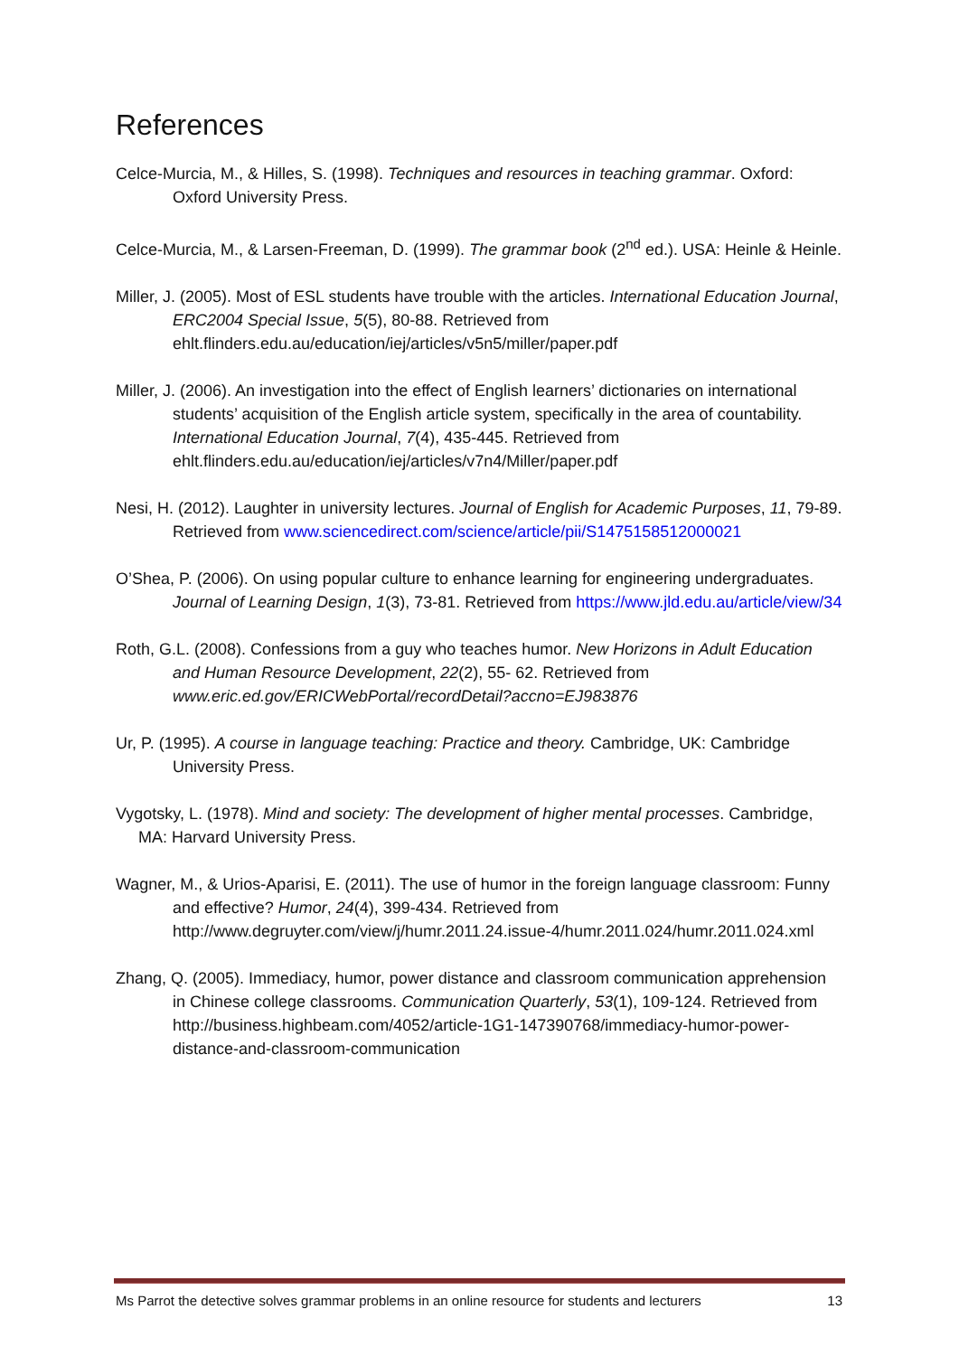References
Celce-Murcia, M., & Hilles, S. (1998). Techniques and resources in teaching grammar. Oxford: Oxford University Press.
Celce-Murcia, M., & Larsen-Freeman, D. (1999). The grammar book (2<sup>nd</sup> ed.). USA: Heinle & Heinle.
Miller, J. (2005). Most of ESL students have trouble with the articles. International Education Journal, ERC2004 Special Issue, 5(5), 80-88. Retrieved from ehlt.flinders.edu.au/education/iej/articles/v5n5/miller/paper.pdf
Miller, J. (2006). An investigation into the effect of English learners’ dictionaries on international students’ acquisition of the English article system, specifically in the area of countability. International Education Journal, 7(4), 435-445. Retrieved from ehlt.flinders.edu.au/education/iej/articles/v7n4/Miller/paper.pdf
Nesi, H. (2012). Laughter in university lectures. Journal of English for Academic Purposes, 11, 79-89. Retrieved from www.sciencedirect.com/science/article/pii/S1475158512000021
O’Shea, P. (2006). On using popular culture to enhance learning for engineering undergraduates. Journal of Learning Design, 1(3), 73-81. Retrieved from https://www.jld.edu.au/article/view/34
Roth, G.L. (2008). Confessions from a guy who teaches humor. New Horizons in Adult Education and Human Resource Development, 22(2), 55- 62. Retrieved from www.eric.ed.gov/ERICWebPortal/recordDetail?accno=EJ983876
Ur, P. (1995). A course in language teaching: Practice and theory. Cambridge, UK: Cambridge University Press.
Vygotsky, L. (1978). Mind and society: The development of higher mental processes. Cambridge, MA: Harvard University Press.
Wagner, M., & Urios-Aparisi, E. (2011). The use of humor in the foreign language classroom: Funny and effective? Humor, 24(4), 399-434. Retrieved from http://www.degruyter.com/view/j/humr.2011.24.issue-4/humr.2011.024/humr.2011.024.xml
Zhang, Q. (2005). Immediacy, humor, power distance and classroom communication apprehension in Chinese college classrooms. Communication Quarterly, 53(1), 109-124. Retrieved from http://business.highbeam.com/4052/article-1G1-147390768/immediacy-humor-power-distance-and-classroom-communication
Ms Parrot the detective solves grammar problems in an online resource for students and lecturers 13